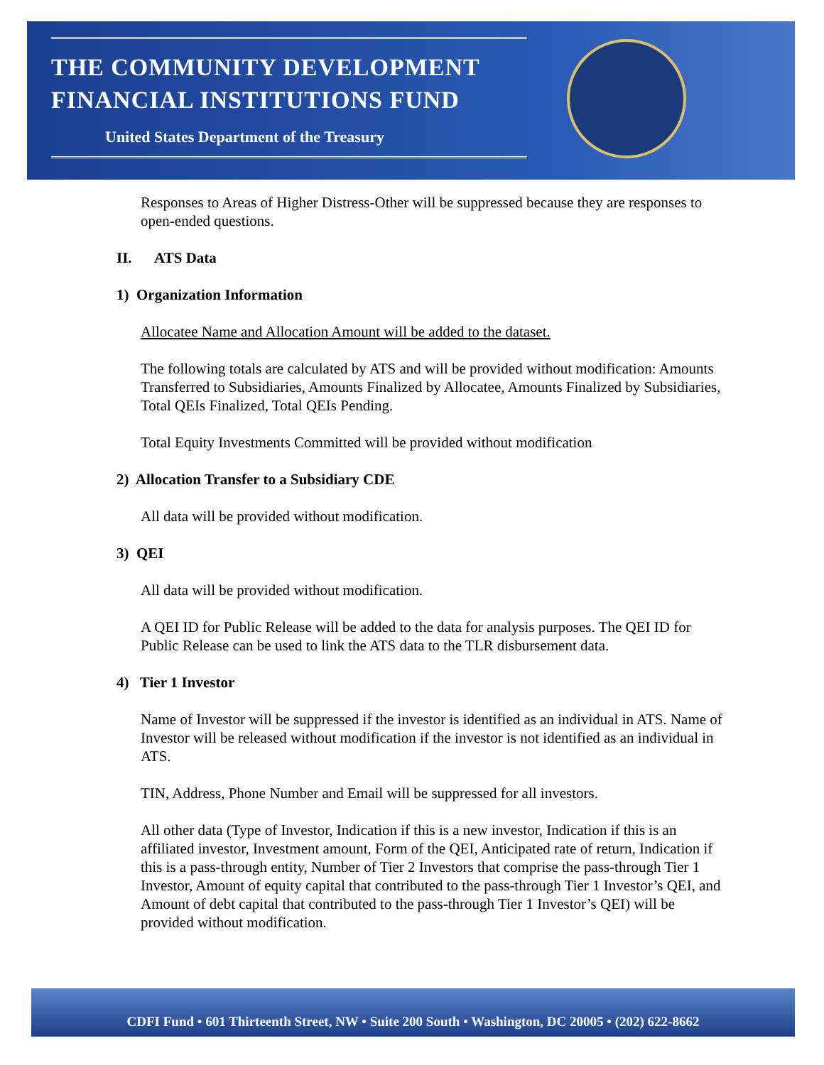THE COMMUNITY DEVELOPMENT
FINANCIAL INSTITUTIONS FUND
United States Department of the Treasury
Responses to Areas of Higher Distress-Other will be suppressed because they are responses to open-ended questions.
II. ATS Data
1) Organization Information
Allocatee Name and Allocation Amount will be added to the dataset.
The following totals are calculated by ATS and will be provided without modification: Amounts Transferred to Subsidiaries, Amounts Finalized by Allocatee, Amounts Finalized by Subsidiaries, Total QEIs Finalized, Total QEIs Pending.
Total Equity Investments Committed will be provided without modification
2) Allocation Transfer to a Subsidiary CDE
All data will be provided without modification.
3) QEI
All data will be provided without modification.
A QEI ID for Public Release will be added to the data for analysis purposes. The QEI ID for Public Release can be used to link the ATS data to the TLR disbursement data.
4) Tier 1 Investor
Name of Investor will be suppressed if the investor is identified as an individual in ATS. Name of Investor will be released without modification if the investor is not identified as an individual in ATS.
TIN, Address, Phone Number and Email will be suppressed for all investors.
All other data (Type of Investor, Indication if this is a new investor, Indication if this is an affiliated investor, Investment amount, Form of the QEI, Anticipated rate of return, Indication if this is a pass-through entity, Number of Tier 2 Investors that comprise the pass-through Tier 1 Investor, Amount of equity capital that contributed to the pass-through Tier 1 Investor’s QEI, and Amount of debt capital that contributed to the pass-through Tier 1 Investor’s QEI) will be provided without modification.
CDFI Fund • 601 Thirteenth Street, NW • Suite 200 South • Washington, DC 20005 • (202) 622-8662